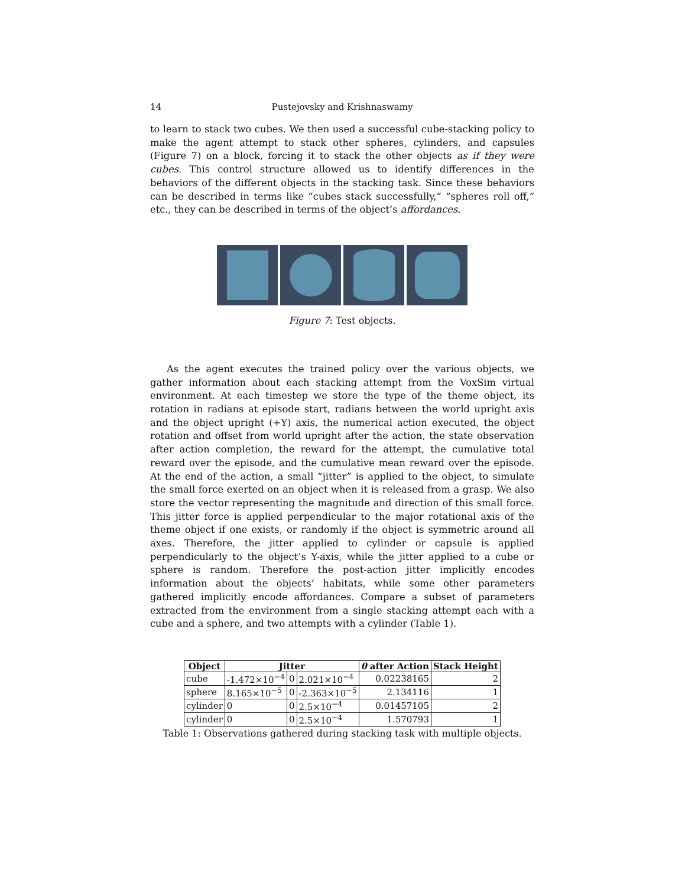14 Pustejovsky and Krishnaswamy
to learn to stack two cubes. We then used a successful cube-stacking policy to make the agent attempt to stack other spheres, cylinders, and capsules (Figure 7) on a block, forcing it to stack the other objects as if they were cubes. This control structure allowed us to identify differences in the behaviors of the different objects in the stacking task. Since these behaviors can be described in terms like “cubes stack successfully,” “spheres roll off,” etc., they can be described in terms of the object’s affordances.
Figure 7: Test objects.
As the agent executes the trained policy over the various objects, we gather information about each stacking attempt from the VoxSim virtual environment. At each timestep we store the type of the theme object, its rotation in radians at episode start, radians between the world upright axis and the object upright (+Y) axis, the numerical action executed, the object rotation and offset from world upright after the action, the state observation after action completion, the reward for the attempt, the cumulative total reward over the episode, and the cumulative mean reward over the episode. At the end of the action, a small “jitter” is applied to the object, to simulate the small force exerted on an object when it is released from a grasp. We also store the vector representing the magnitude and direction of this small force. This jitter force is applied perpendicular to the major rotational axis of the theme object if one exists, or randomly if the object is symmetric around all axes. Therefore, the jitter applied to cylinder or capsule is applied perpendicularly to the object’s Y-axis, while the jitter applied to a cube or sphere is random. Therefore the post-action jitter implicitly encodes information about the objects’ habitats, while some other parameters gathered implicitly encode affordances. Compare a subset of parameters extracted from the environment from a single stacking attempt each with a cube and a sphere, and two attempts with a cylinder (Table 1).
| Object | Jitter | | | θ after Action | Stack Height |
| --- | --- | --- | --- | --- | --- |
| cube | -1.472×10<sup>−4</sup> | 0 | 2.021×10<sup>−4</sup> | 0.02238165 | 2 |
| sphere | 8.165×10<sup>−5</sup> | 0 | -2.363×10<sup>−5</sup> | 2.134116 | 1 |
| cylinder | 0 | 0 | 2.5×10<sup>−4</sup> | 0.01457105 | 2 |
| cylinder | 0 | 0 | 2.5×10<sup>−4</sup> | 1.570793 | 1 |
Table 1: Observations gathered during stacking task with multiple objects.